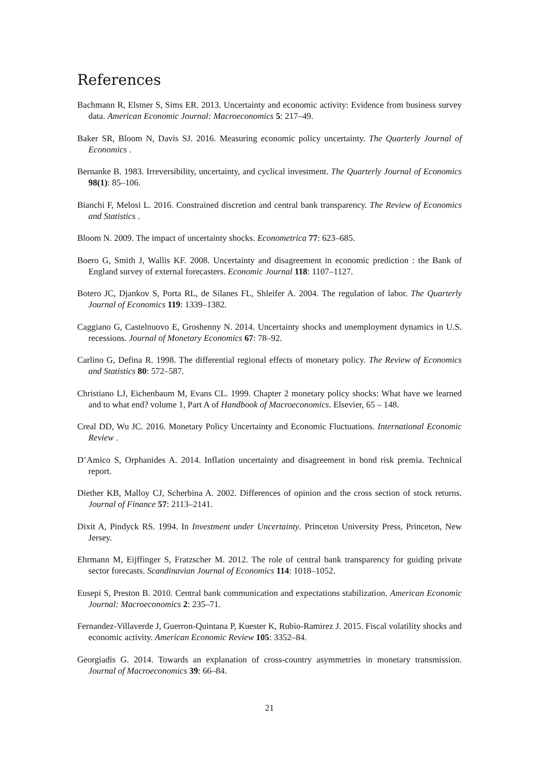References
Bachmann R, Elstner S, Sims ER. 2013. Uncertainty and economic activity: Evidence from business survey data. American Economic Journal: Macroeconomics 5: 217–49.
Baker SR, Bloom N, Davis SJ. 2016. Measuring economic policy uncertainty. The Quarterly Journal of Economics .
Bernanke B. 1983. Irreversibility, uncertainty, and cyclical investment. The Quarterly Journal of Economics 98(1): 85–106.
Bianchi F, Melosi L. 2016. Constrained discretion and central bank transparency. The Review of Economics and Statistics .
Bloom N. 2009. The impact of uncertainty shocks. Econometrica 77: 623–685.
Boero G, Smith J, Wallis KF. 2008. Uncertainty and disagreement in economic prediction : the Bank of England survey of external forecasters. Economic Journal 118: 1107–1127.
Botero JC, Djankov S, Porta RL, de Silanes FL, Shleifer A. 2004. The regulation of labor. The Quarterly Journal of Economics 119: 1339–1382.
Caggiano G, Castelnuovo E, Groshenny N. 2014. Uncertainty shocks and unemployment dynamics in U.S. recessions. Journal of Monetary Economics 67: 78–92.
Carlino G, Defina R. 1998. The differential regional effects of monetary policy. The Review of Economics and Statistics 80: 572–587.
Christiano LJ, Eichenbaum M, Evans CL. 1999. Chapter 2 monetary policy shocks: What have we learned and to what end? volume 1, Part A of Handbook of Macroeconomics. Elsevier, 65 – 148.
Creal DD, Wu JC. 2016. Monetary Policy Uncertainty and Economic Fluctuations. International Economic Review .
D’Amico S, Orphanides A. 2014. Inflation uncertainty and disagreement in bond risk premia. Technical report.
Diether KB, Malloy CJ, Scherbina A. 2002. Differences of opinion and the cross section of stock returns. Journal of Finance 57: 2113–2141.
Dixit A, Pindyck RS. 1994. In Investment under Uncertainty. Princeton University Press, Princeton, New Jersey.
Ehrmann M, Eijffinger S, Fratzscher M. 2012. The role of central bank transparency for guiding private sector forecasts. Scandinavian Journal of Economics 114: 1018–1052.
Eusepi S, Preston B. 2010. Central bank communication and expectations stabilization. American Economic Journal: Macroeconomics 2: 235–71.
Fernandez-Villaverde J, Guerron-Quintana P, Kuester K, Rubio-Ramirez J. 2015. Fiscal volatility shocks and economic activity. American Economic Review 105: 3352–84.
Georgiadis G. 2014. Towards an explanation of cross-country asymmetries in monetary transmission. Journal of Macroeconomics 39: 66–84.
21